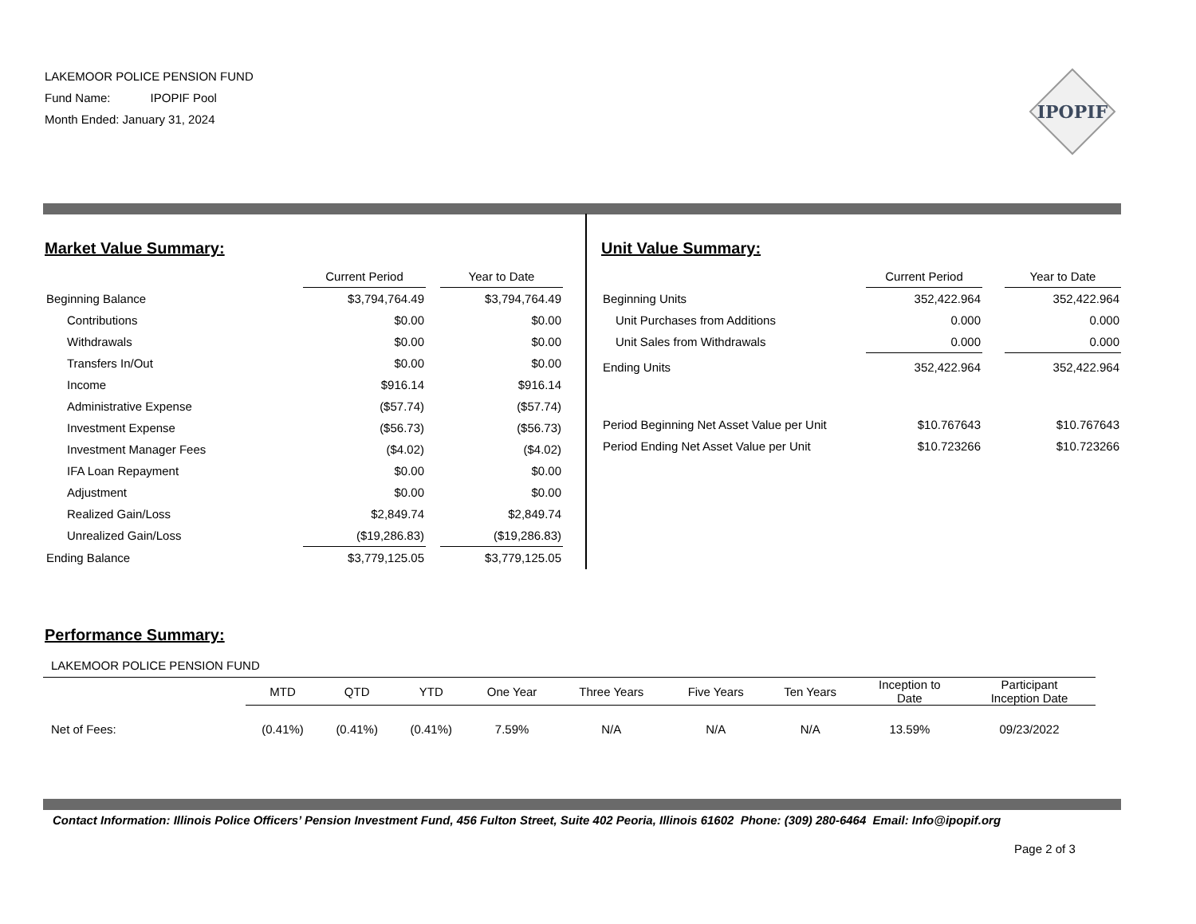LAKEMOOR POLICE PENSION FUND
Fund Name: IPOPIF Pool
Month Ended: January 31, 2024
IPOPIF
Market Value Summary:
| | Current Period | | Year to Date |
| --- | --- | --- | --- |
| Beginning Balance | $3,794,764.49 | | $3,794,764.49 |
| Contributions | $0.00 | | $0.00 |
| Withdrawals | $0.00 | | $0.00 |
| Transfers In/Out | $0.00 | | $0.00 |
| Income | $916.14 | | $916.14 |
| Administrative Expense | ($57.74) | | ($57.74) |
| Investment Expense | ($56.73) | | ($56.73) |
| Investment Manager Fees | ($4.02) | | ($4.02) |
| IFA Loan Repayment | $0.00 | | $0.00 |
| Adjustment | $0.00 | | $0.00 |
| Realized Gain/Loss | $2,849.74 | | $2,849.74 |
| Unrealized Gain/Loss | ($19,286.83) | | ($19,286.83) |
| Ending Balance | $3,779,125.05 | | $3,779,125.05 |
Unit Value Summary:
| | Current Period | | Year to Date |
| --- | --- | --- | --- |
| Beginning Units | 352,422.964 | | 352,422.964 |
| Unit Purchases from Additions | 0.000 | | 0.000 |
| Unit Sales from Withdrawals | 0.000 | | 0.000 |
| Ending Units | 352,422.964 | | 352,422.964 |
| Period Beginning Net Asset Value per Unit | $10.767643 | | $10.767643 |
| Period Ending Net Asset Value per Unit | $10.723266 | | $10.723266 |
Performance Summary:
LAKEMOOR POLICE PENSION FUND
| | MTD | QTD | YTD | One Year | Three Years | Five Years | Ten Years | Inception to Date | Participant Inception Date |
| --- | --- | --- | --- | --- | --- | --- | --- | --- | --- |
| Net of Fees: | (0.41%) | (0.41%) | (0.41%) | 7.59% | N/A | N/A | N/A | 13.59% | 09/23/2022 |
Contact Information: Illinois Police Officers’ Pension Investment Fund, 456 Fulton Street, Suite 402 Peoria, Illinois 61602 Phone: (309) 280-6464 Email: Info@ipopif.org
Page 2 of 3